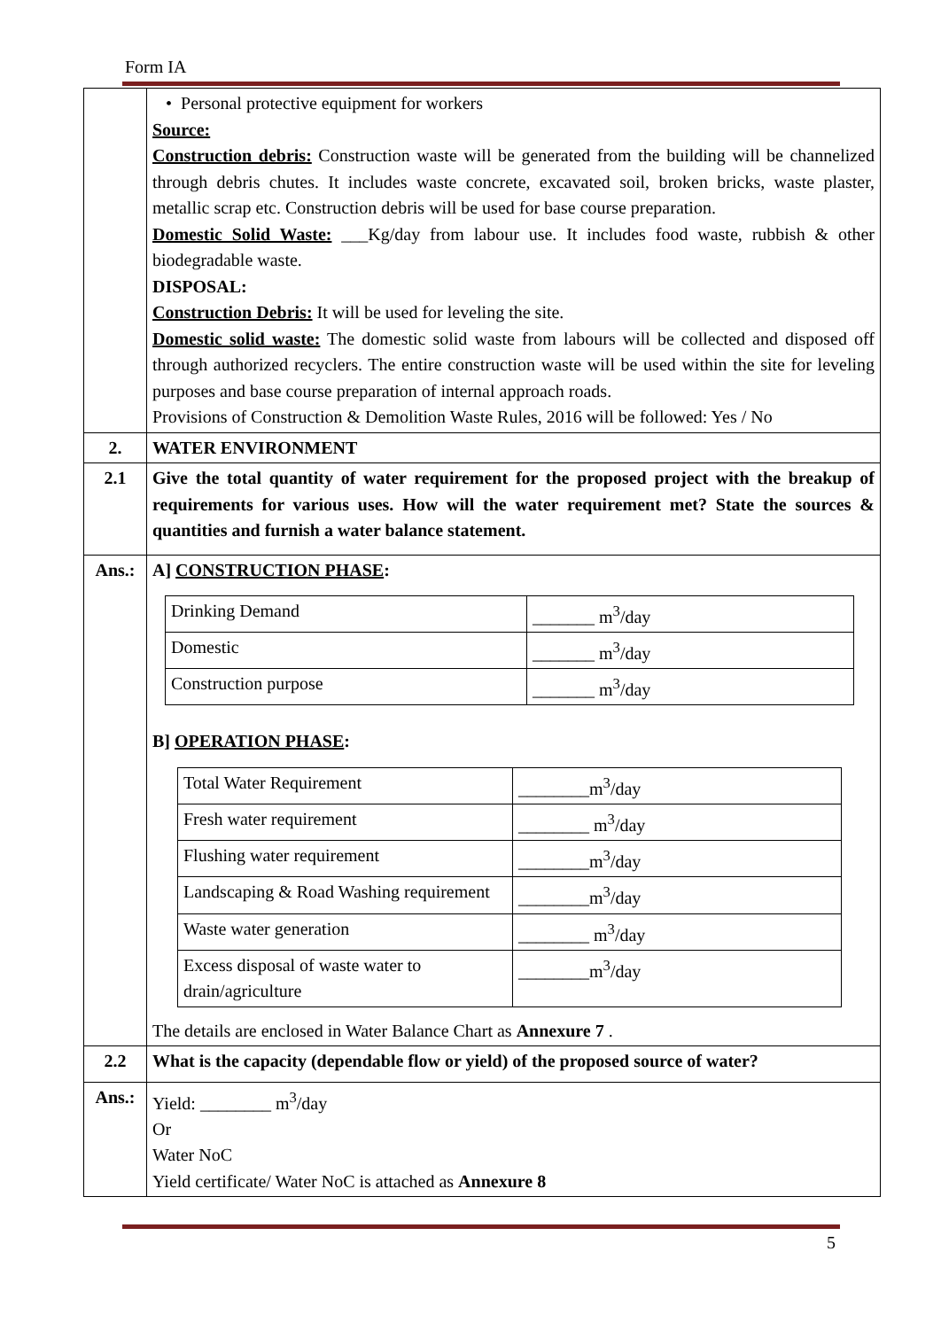Form IA
| | • Personal protective equipment for workers Source: Construction debris: Construction waste will be generated from the building will be channelized through debris chutes. It includes waste concrete, excavated soil, broken bricks, waste plaster, metallic scrap etc. Construction debris will be used for base course preparation. Domestic Solid Waste: ___Kg/day from labour use. It includes food waste, rubbish & other biodegradable waste. DISPOSAL: Construction Debris: It will be used for leveling the site. Domestic solid waste: The domestic solid waste from labours will be collected and disposed off through authorized recyclers. The entire construction waste will be used within the site for leveling purposes and base course preparation of internal approach roads. Provisions of Construction & Demolition Waste Rules, 2016 will be followed: Yes / No |
| 2. | WATER ENVIRONMENT |
| 2.1 | Give the total quantity of water requirement for the proposed project with the breakup of requirements for various uses. How will the water requirement met? State the sources & quantities and furnish a water balance statement. |
| Ans.: | A] CONSTRUCTION PHASE : / Drinking Demand / _______ m<sup>3</sup>/day / / Domestic / _______ m<sup>3</sup>/day / / Construction purpose / _______ m<sup>3</sup>/day / B] OPERATION PHASE : / Total Water Requirement / ________m<sup>3</sup>/day / / Fresh water requirement / ________ m<sup>3</sup>/day / / Flushing water requirement / ________m<sup>3</sup>/day / / Landscaping & Road Washing requirement / ________m<sup>3</sup>/day / / Waste water generation / ________ m<sup>3</sup>/day / / Excess disposal of waste water to drain/agriculture / ________m<sup>3</sup>/day / The details are enclosed in Water Balance Chart as Annexure 7 . |
| 2.2 | What is the capacity (dependable flow or yield) of the proposed source of water? |
| Ans.: | Yield: ________ m<sup>3</sup>/day Or Water NoC Yield certificate/ Water NoC is attached as Annexure 8 |
5